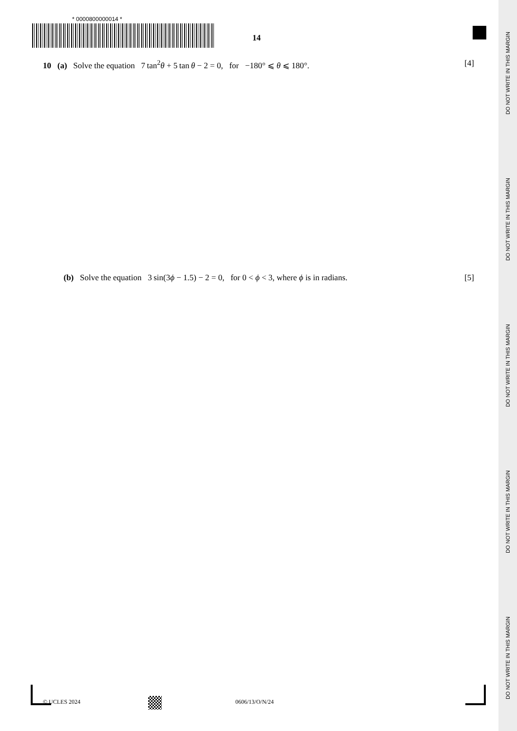DO NOT WRITE IN THIS MARGIN
DO NOT WRITE IN THIS MARGIN
DO NOT WRITE IN THIS MARGIN
DO NOT WRITE IN THIS MARGIN
DO NOT WRITE IN THIS MARGIN
* 0000800000014 *
14
10 (a) Solve the equation 7 tan<sup>2</sup>θ + 5 tan θ − 2 = 0, for −180° ⩽ θ ⩽ 180°. [4]
(b) Solve the equation 3 sin(3ϕ − 1.5) − 2 = 0, for 0 < ϕ < 3, where ϕ is in radians. [5]
© UCLES 2024 0606/13/O/N/24